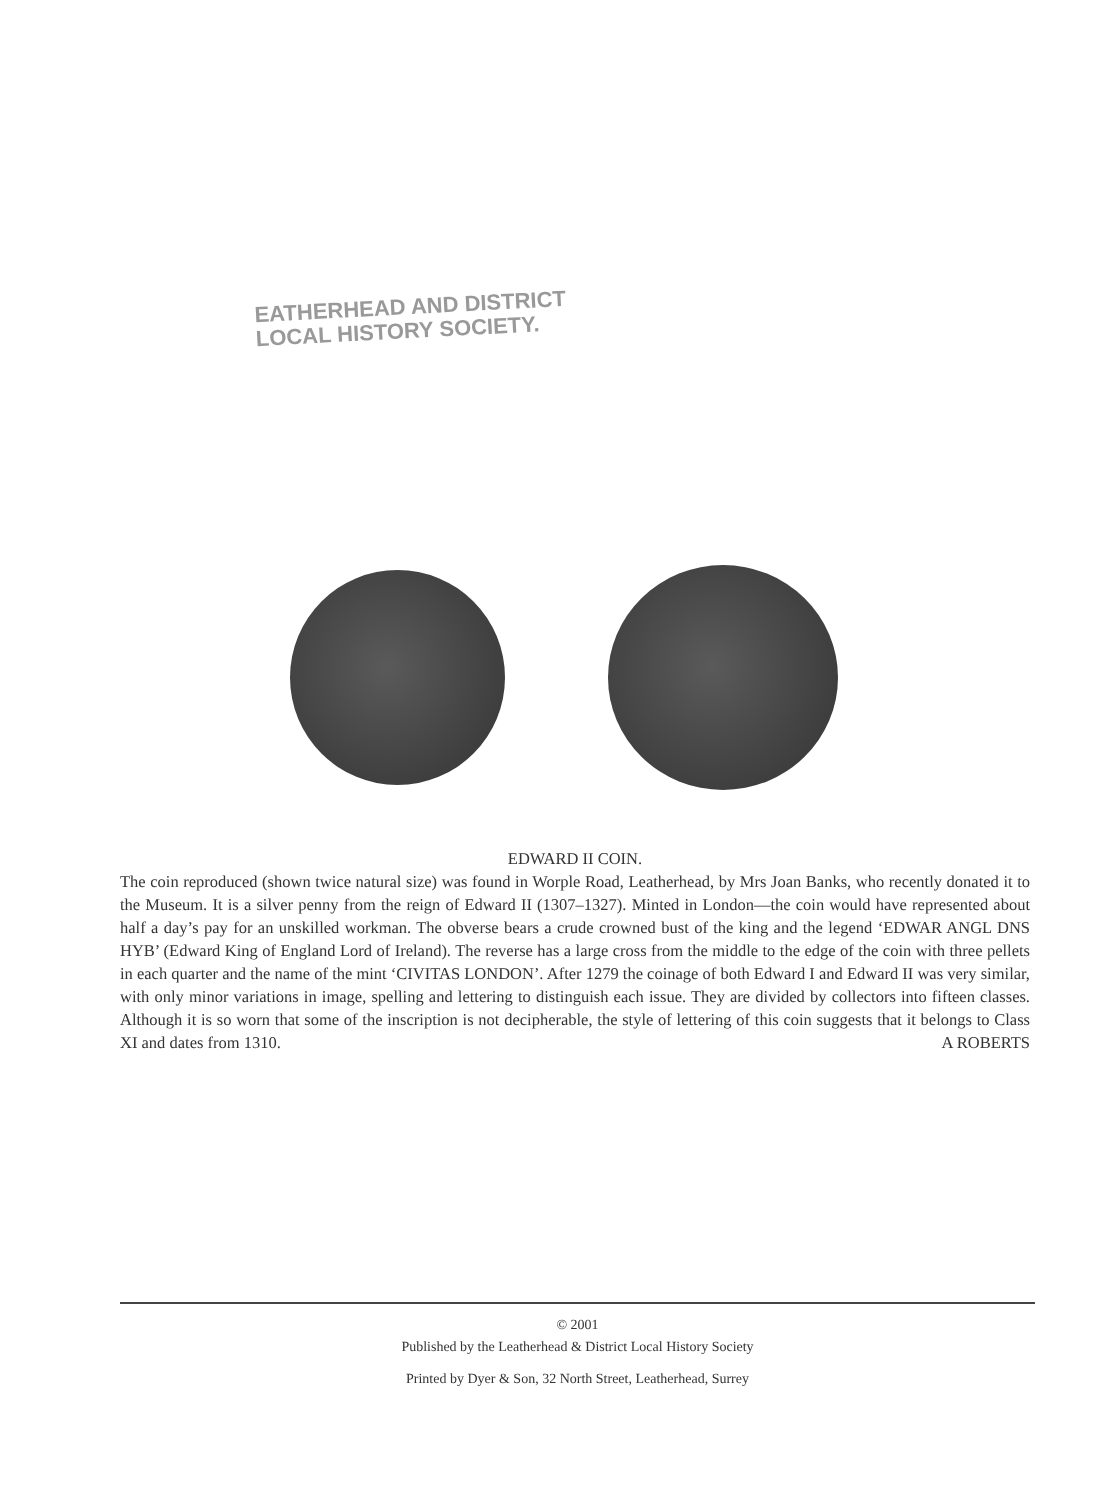EATHERHEAD AND DISTRICT
LOCAL HISTORY SOCIETY.
EDWARD II COIN.
The coin reproduced (shown twice natural size) was found in Worple Road, Leatherhead, by Mrs Joan Banks, who recently donated it to the Museum. It is a silver penny from the reign of Edward II (1307–1327). Minted in London—the coin would have represented about half a day’s pay for an unskilled workman. The obverse bears a crude crowned bust of the king and the legend ‘EDWAR ANGL DNS HYB’ (Edward King of England Lord of Ireland). The reverse has a large cross from the middle to the edge of the coin with three pellets in each quarter and the name of the mint ‘CIVITAS LONDON’. After 1279 the coinage of both Edward I and Edward II was very similar, with only minor variations in image, spelling and lettering to distinguish each issue. They are divided by collectors into fifteen classes. Although it is so worn that some of the inscription is not decipherable, the style of lettering of this coin suggests that it belongs to Class XI and dates from 1310. A ROBERTS
© 2001
Published by the Leatherhead & District Local History Society
Printed by Dyer & Son, 32 North Street, Leatherhead, Surrey